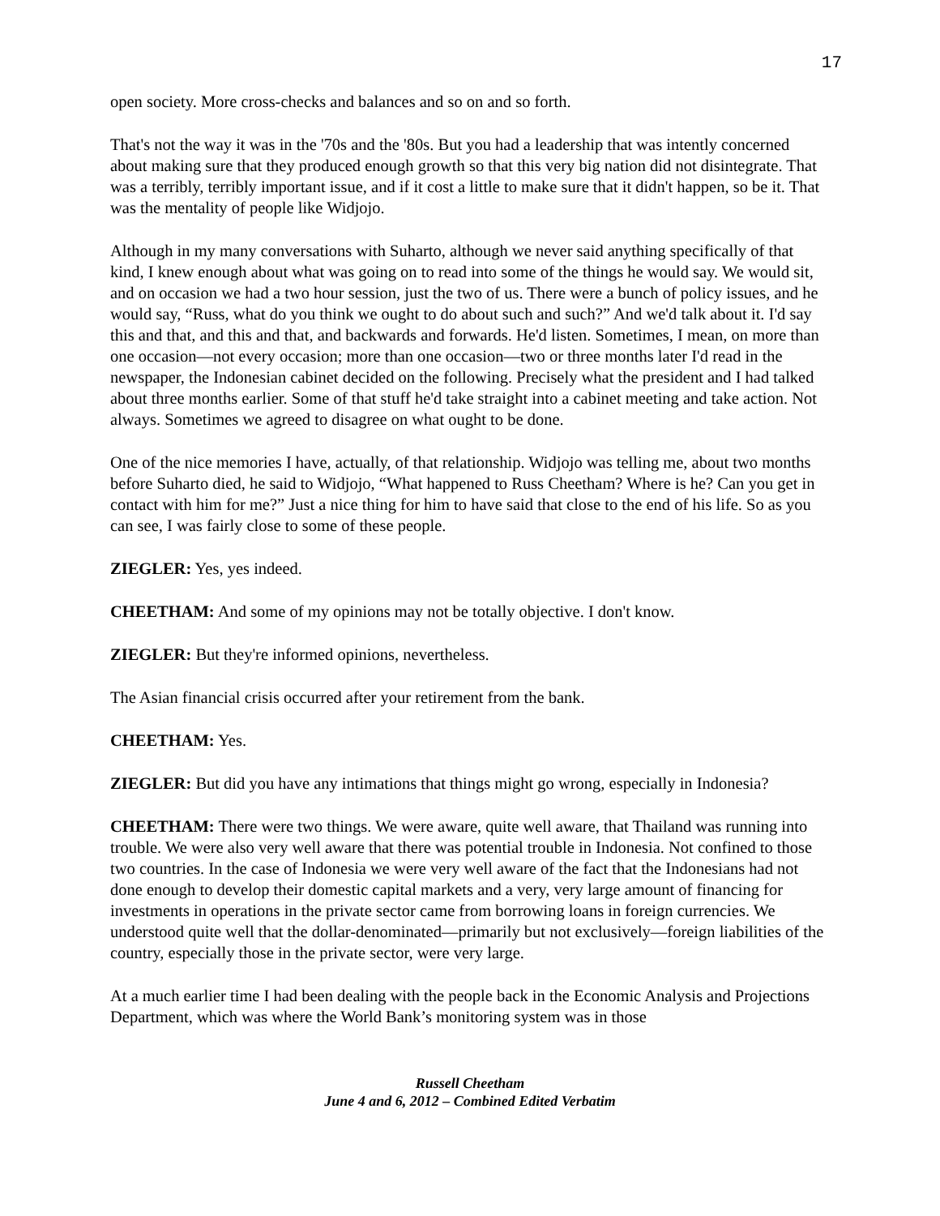17
open society. More cross-checks and balances and so on and so forth.
That's not the way it was in the '70s and the '80s. But you had a leadership that was intently concerned about making sure that they produced enough growth so that this very big nation did not disintegrate. That was a terribly, terribly important issue, and if it cost a little to make sure that it didn't happen, so be it. That was the mentality of people like Widjojo.
Although in my many conversations with Suharto, although we never said anything specifically of that kind, I knew enough about what was going on to read into some of the things he would say. We would sit, and on occasion we had a two hour session, just the two of us. There were a bunch of policy issues, and he would say, “Russ, what do you think we ought to do about such and such?” And we'd talk about it. I'd say this and that, and this and that, and backwards and forwards. He'd listen. Sometimes, I mean, on more than one occasion—not every occasion; more than one occasion—two or three months later I'd read in the newspaper, the Indonesian cabinet decided on the following. Precisely what the president and I had talked about three months earlier. Some of that stuff he'd take straight into a cabinet meeting and take action. Not always. Sometimes we agreed to disagree on what ought to be done.
One of the nice memories I have, actually, of that relationship. Widjojo was telling me, about two months before Suharto died, he said to Widjojo, “What happened to Russ Cheetham? Where is he? Can you get in contact with him for me?” Just a nice thing for him to have said that close to the end of his life. So as you can see, I was fairly close to some of these people.
ZIEGLER: Yes, yes indeed.
CHEETHAM: And some of my opinions may not be totally objective. I don't know.
ZIEGLER: But they're informed opinions, nevertheless.
The Asian financial crisis occurred after your retirement from the bank.
CHEETHAM: Yes.
ZIEGLER: But did you have any intimations that things might go wrong, especially in Indonesia?
CHEETHAM: There were two things. We were aware, quite well aware, that Thailand was running into trouble. We were also very well aware that there was potential trouble in Indonesia. Not confined to those two countries. In the case of Indonesia we were very well aware of the fact that the Indonesians had not done enough to develop their domestic capital markets and a very, very large amount of financing for investments in operations in the private sector came from borrowing loans in foreign currencies. We understood quite well that the dollar-denominated—primarily but not exclusively—foreign liabilities of the country, especially those in the private sector, were very large.
At a much earlier time I had been dealing with the people back in the Economic Analysis and Projections Department, which was where the World Bank’s monitoring system was in those
Russell Cheetham
June 4 and 6, 2012 – Combined Edited Verbatim